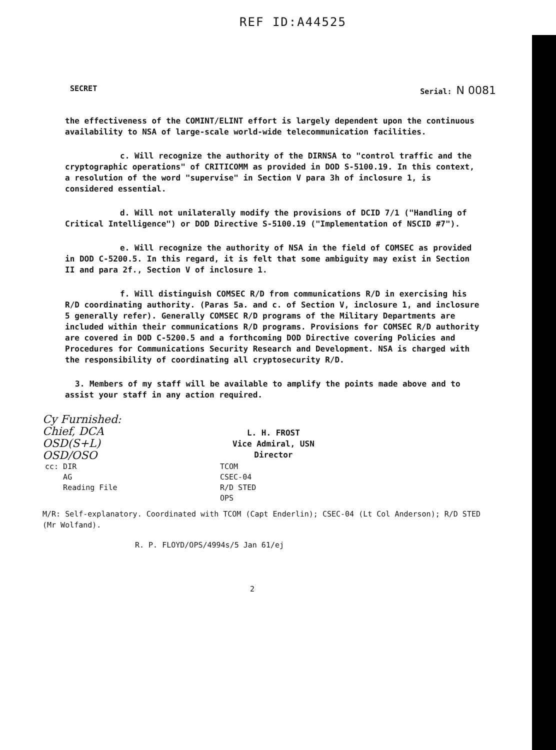REF ID:A44525
SECRET Serial: N 0081
the effectiveness of the COMINT/ELINT effort is largely dependent upon the continuous availability to NSA of large-scale world-wide telecommunication facilities.
c. Will recognize the authority of the DIRNSA to "control traffic and the cryptographic operations" of CRITICOMM as provided in DOD S-5100.19. In this context, a resolution of the word "supervise" in Section V para 3h of inclosure 1, is considered essential.
d. Will not unilaterally modify the provisions of DCID 7/1 ("Handling of Critical Intelligence") or DOD Directive S-5100.19 ("Implementation of NSCID #7").
e. Will recognize the authority of NSA in the field of COMSEC as provided in DOD C-5200.5. In this regard, it is felt that some ambiguity may exist in Section II and para 2f., Section V of inclosure 1.
f. Will distinguish COMSEC R/D from communications R/D in exercising his R/D coordinating authority. (Paras 5a. and c. of Section V, inclosure 1, and inclosure 5 generally refer). Generally COMSEC R/D programs of the Military Departments are included within their communications R/D programs. Provisions for COMSEC R/D authority are covered in DOD C-5200.5 and a forthcoming DOD Directive covering Policies and Procedures for Communications Security Research and Development. NSA is charged with the responsibility of coordinating all cryptosecurity R/D.
3. Members of my staff will be available to amplify the points made above and to assist your staff in any action required.
Cy Furnished:
Chief, DCA
OSD(S+L)
OSD/OSO
L. H. FROST
Vice Admiral, USN
Director
cc: DIR
AG
Reading File
TCOM
CSEC-04
R/D STED
OPS
M/R: Self-explanatory. Coordinated with TCOM (Capt Enderlin); CSEC-04 (Lt Col Anderson); R/D STED (Mr Wolfand).
R. P. FLOYD/OPS/4994s/5 Jan 61/ej
2